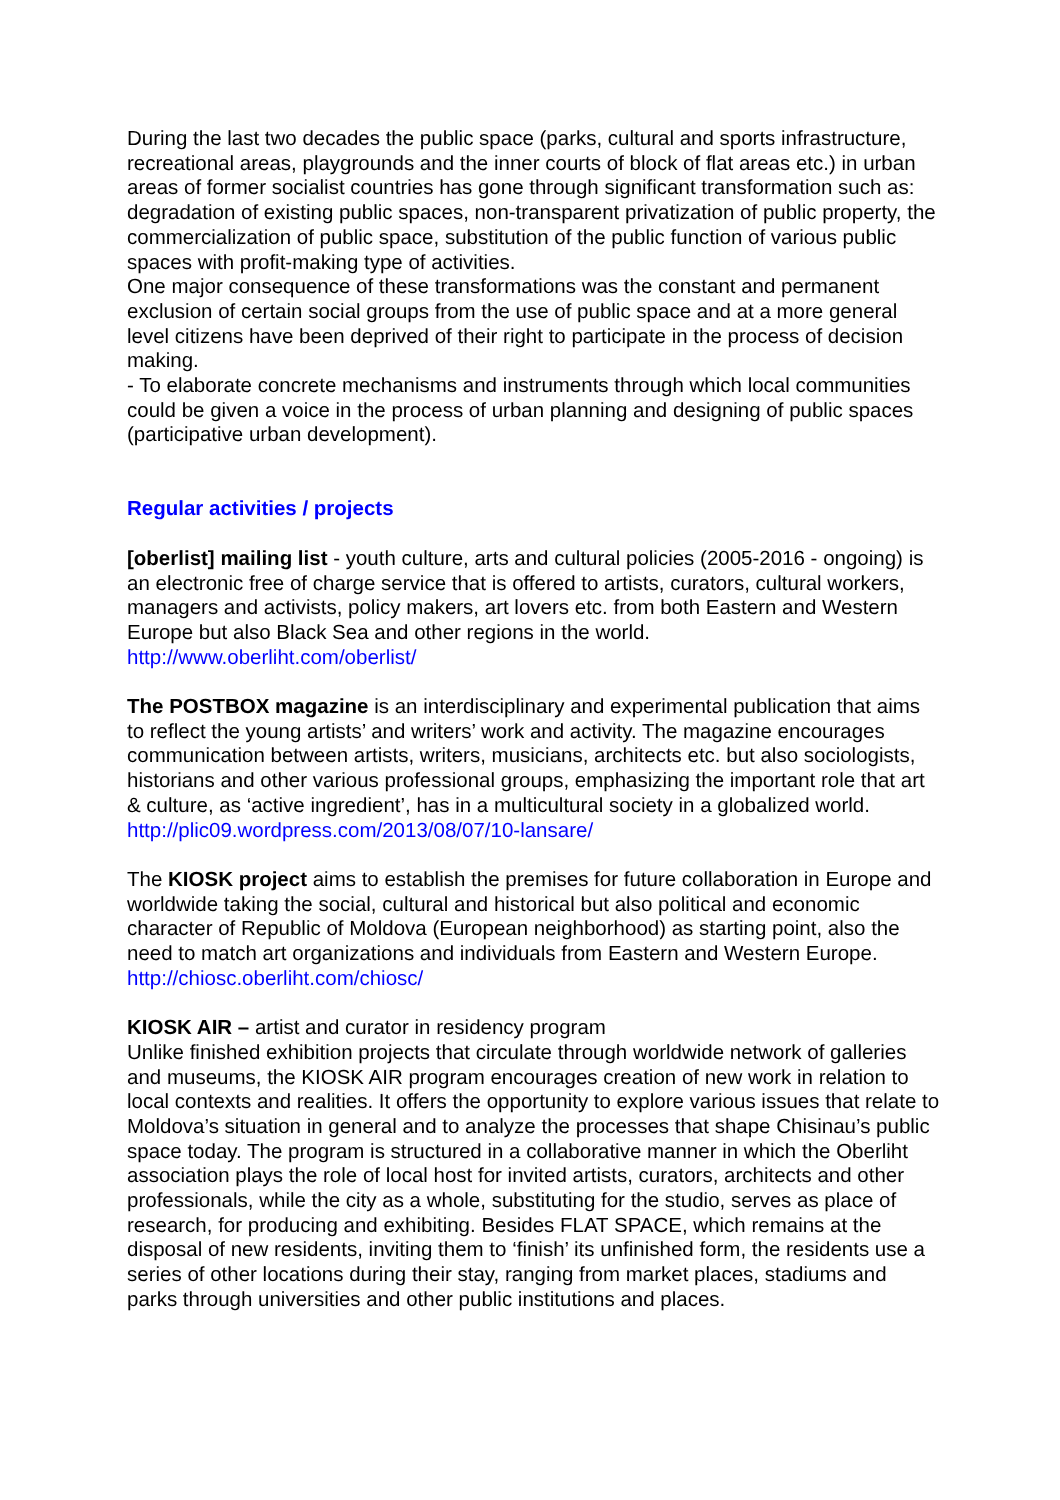During the last two decades the public space (parks, cultural and sports infrastructure, recreational areas, playgrounds and the inner courts of block of flat areas etc.) in urban areas of former socialist countries has gone through significant transformation such as: degradation of existing public spaces, non-transparent privatization of public property, the commercialization of public space, substitution of the public function of various public spaces with profit-making type of activities.
One major consequence of these transformations was the constant and permanent exclusion of certain social groups from the use of public space and at a more general level citizens have been deprived of their right to participate in the process of decision making.
- To elaborate concrete mechanisms and instruments through which local communities could be given a voice in the process of urban planning and designing of public spaces (participative urban development).
Regular activities / projects
[oberlist] mailing list - youth culture, arts and cultural policies (2005-2016 - ongoing) is an electronic free of charge service that is offered to artists, curators, cultural workers, managers and activists, policy makers, art lovers etc. from both Eastern and Western Europe but also Black Sea and other regions in the world.
http://www.oberliht.com/oberlist/
The POSTBOX magazine is an interdisciplinary and experimental publication that aims to reflect the young artists’ and writers’ work and activity. The magazine encourages communication between artists, writers, musicians, architects etc. but also sociologists, historians and other various professional groups, emphasizing the important role that art & culture, as ‘active ingredient’, has in a multicultural society in a globalized world.
http://plic09.wordpress.com/2013/08/07/10-lansare/
The KIOSK project aims to establish the premises for future collaboration in Europe and worldwide taking the social, cultural and historical but also political and economic character of Republic of Moldova (European neighborhood) as starting point, also the need to match art organizations and individuals from Eastern and Western Europe.
http://chiosc.oberliht.com/chiosc/
KIOSK AIR – artist and curator in residency program
Unlike finished exhibition projects that circulate through worldwide network of galleries and museums, the KIOSK AIR program encourages creation of new work in relation to local contexts and realities. It offers the opportunity to explore various issues that relate to Moldova’s situation in general and to analyze the processes that shape Chisinau’s public space today. The program is structured in a collaborative manner in which the Oberliht association plays the role of local host for invited artists, curators, architects and other professionals, while the city as a whole, substituting for the studio, serves as place of research, for producing and exhibiting. Besides FLAT SPACE, which remains at the disposal of new residents, inviting them to ‘finish’ its unfinished form, the residents use a series of other locations during their stay, ranging from market places, stadiums and parks through universities and other public institutions and places.